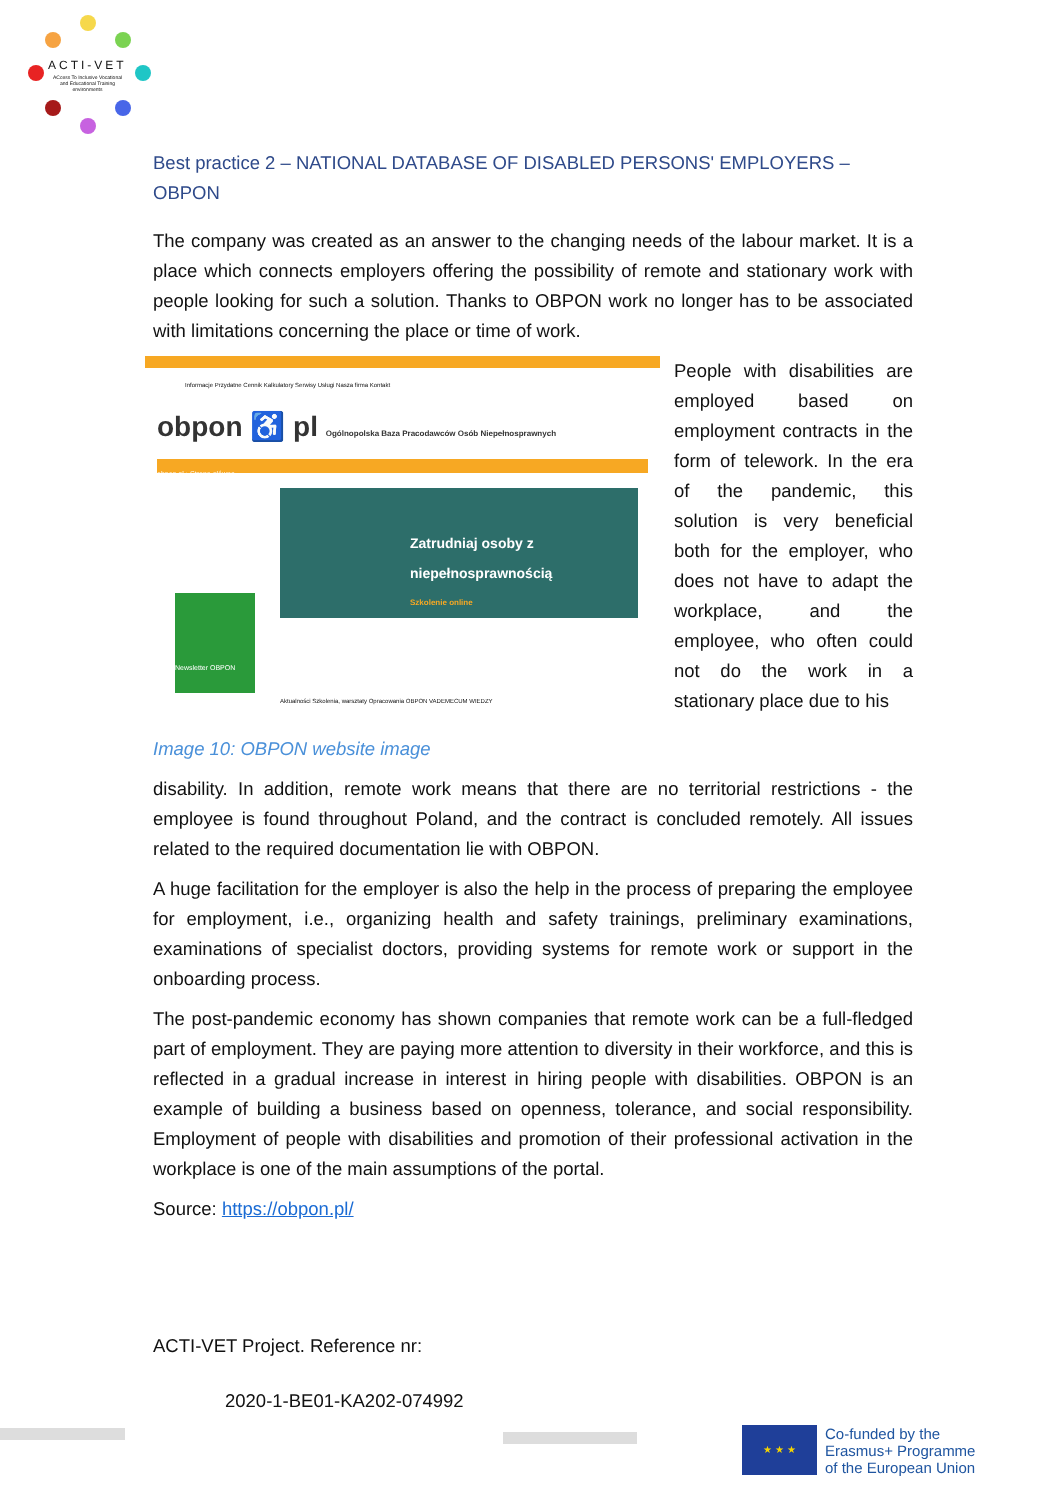ACTI-VET
ACcess To Inclusive Vocational and Educational Training environments
Best practice 2 – NATIONAL DATABASE OF DISABLED PERSONS' EMPLOYERS – OBPON
The company was created as an answer to the changing needs of the labour market. It is a place which connects employers offering the possibility of remote and stationary work with people looking for such a solution. Thanks to OBPON work no longer has to be associated with limitations concerning the place or time of work.
Informacje Przydatne Cennik Kalkulatory Serwisy Usługi Nasza firma Kontakt
obpon ♿ pl Ogólnopolska Baza Pracodawców Osób Niepełnosprawnych
obpon.pl › Strona główna
Zatrudniaj osoby z niepełnosprawnością
Szkolenie online
Newsletter OBPON
Aktualności Szkolenia, warsztaty Opracowania OBPON VADEMECUM WIEDZY
People with disabilities are employed based on employment contracts in the form of telework. In the era of the pandemic, this solution is very beneficial both for the employer, who does not have to adapt the workplace, and the employee, who often could not do the work in a stationary place due to his
Image 10: OBPON website image
disability. In addition, remote work means that there are no territorial restrictions - the employee is found throughout Poland, and the contract is concluded remotely. All issues related to the required documentation lie with OBPON.
A huge facilitation for the employer is also the help in the process of preparing the employee for employment, i.e., organizing health and safety trainings, preliminary examinations, examinations of specialist doctors, providing systems for remote work or support in the onboarding process.
The post-pandemic economy has shown companies that remote work can be a full-fledged part of employment. They are paying more attention to diversity in their workforce, and this is reflected in a gradual increase in interest in hiring people with disabilities. OBPON is an example of building a business based on openness, tolerance, and social responsibility. Employment of people with disabilities and promotion of their professional activation in the workplace is one of the main assumptions of the portal.
Source: https://obpon.pl/
ACTI-VET Project. Reference nr:
2020-1-BE01-KA202-074992
★ ★ ★
Co-funded by the
Erasmus+ Programme
of the European Union